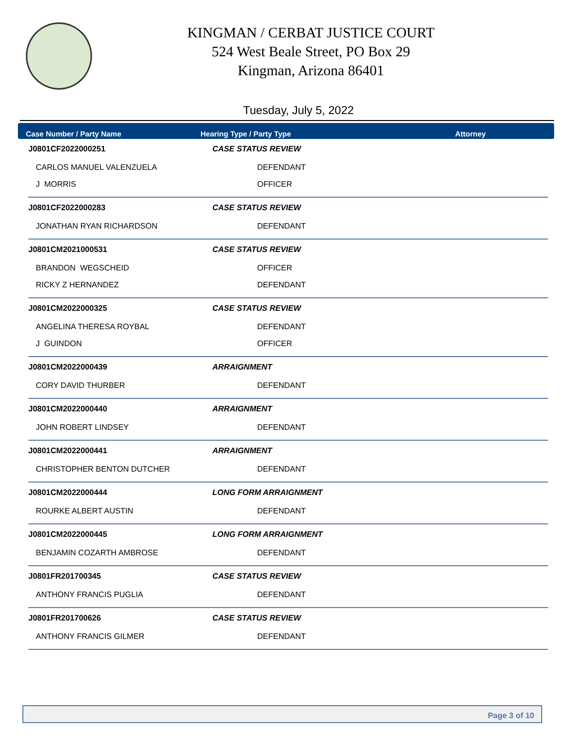KINGMAN / CERBAT JUSTICE COURT
524 West Beale Street, PO Box 29
Kingman, Arizona 86401
Tuesday, July 5, 2022
Case Number / Party Name Hearing Type / Party Type Attorney
| J0801CF2022000251 | CASE STATUS REVIEW |
| CARLOS MANUEL VALENZUELA | DEFENDANT |
| J MORRIS | OFFICER |
| J0801CF2022000283 | CASE STATUS REVIEW |
| JONATHAN RYAN RICHARDSON | DEFENDANT |
| J0801CM2021000531 | CASE STATUS REVIEW |
| BRANDON WEGSCHEID | OFFICER |
| RICKY Z HERNANDEZ | DEFENDANT |
| J0801CM2022000325 | CASE STATUS REVIEW |
| ANGELINA THERESA ROYBAL | DEFENDANT |
| J GUINDON | OFFICER |
| J0801CM2022000439 | ARRAIGNMENT |
| CORY DAVID THURBER | DEFENDANT |
| J0801CM2022000440 | ARRAIGNMENT |
| JOHN ROBERT LINDSEY | DEFENDANT |
| J0801CM2022000441 | ARRAIGNMENT |
| CHRISTOPHER BENTON DUTCHER | DEFENDANT |
| J0801CM2022000444 | LONG FORM ARRAIGNMENT |
| ROURKE ALBERT AUSTIN | DEFENDANT |
| J0801CM2022000445 | LONG FORM ARRAIGNMENT |
| BENJAMIN COZARTH AMBROSE | DEFENDANT |
| J0801FR201700345 | CASE STATUS REVIEW |
| ANTHONY FRANCIS PUGLIA | DEFENDANT |
| J0801FR201700626 | CASE STATUS REVIEW |
| ANTHONY FRANCIS GILMER | DEFENDANT |
Page 3 of 10